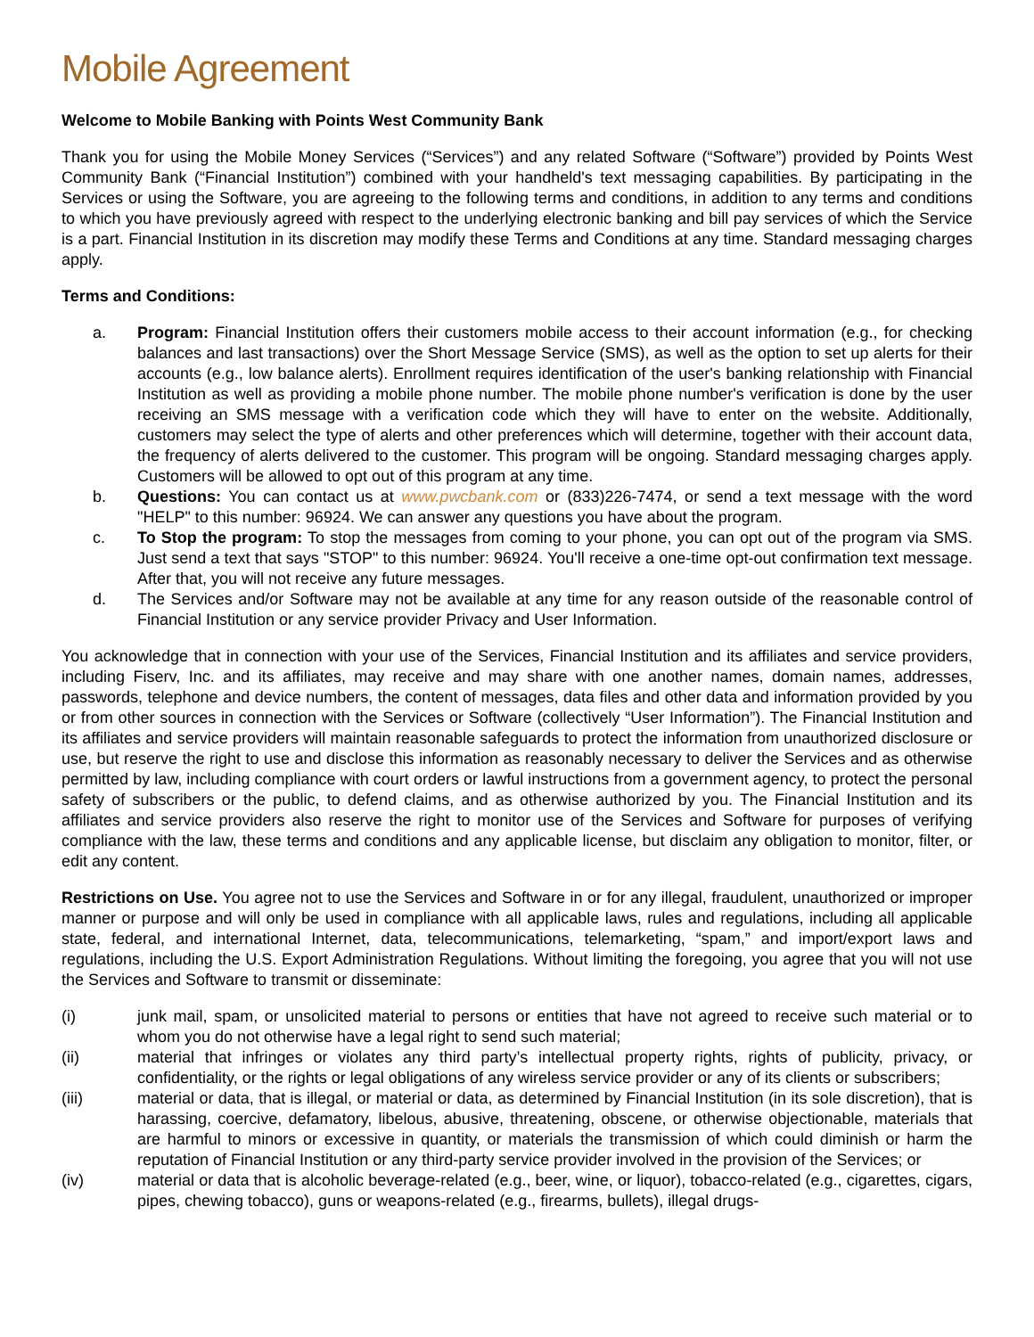Mobile Agreement
Welcome to Mobile Banking with Points West Community Bank
Thank you for using the Mobile Money Services (“Services”) and any related Software (“Software”) provided by Points West Community Bank (“Financial Institution”) combined with your handheld's text messaging capabilities. By participating in the Services or using the Software, you are agreeing to the following terms and conditions, in addition to any terms and conditions to which you have previously agreed with respect to the underlying electronic banking and bill pay services of which the Service is a part. Financial Institution in its discretion may modify these Terms and Conditions at any time. Standard messaging charges apply.
Terms and Conditions:
a. Program: Financial Institution offers their customers mobile access to their account information (e.g., for checking balances and last transactions) over the Short Message Service (SMS), as well as the option to set up alerts for their accounts (e.g., low balance alerts). Enrollment requires identification of the user's banking relationship with Financial Institution as well as providing a mobile phone number. The mobile phone number's verification is done by the user receiving an SMS message with a verification code which they will have to enter on the website. Additionally, customers may select the type of alerts and other preferences which will determine, together with their account data, the frequency of alerts delivered to the customer. This program will be ongoing. Standard messaging charges apply. Customers will be allowed to opt out of this program at any time.
b. Questions: You can contact us at www.pwcbank.com or (833)226-7474, or send a text message with the word "HELP" to this number: 96924. We can answer any questions you have about the program.
c. To Stop the program: To stop the messages from coming to your phone, you can opt out of the program via SMS. Just send a text that says "STOP" to this number: 96924. You'll receive a one-time opt-out confirmation text message. After that, you will not receive any future messages.
d. The Services and/or Software may not be available at any time for any reason outside of the reasonable control of Financial Institution or any service provider Privacy and User Information.
You acknowledge that in connection with your use of the Services, Financial Institution and its affiliates and service providers, including Fiserv, Inc. and its affiliates, may receive and may share with one another names, domain names, addresses, passwords, telephone and device numbers, the content of messages, data files and other data and information provided by you or from other sources in connection with the Services or Software (collectively “User Information”). The Financial Institution and its affiliates and service providers will maintain reasonable safeguards to protect the information from unauthorized disclosure or use, but reserve the right to use and disclose this information as reasonably necessary to deliver the Services and as otherwise permitted by law, including compliance with court orders or lawful instructions from a government agency, to protect the personal safety of subscribers or the public, to defend claims, and as otherwise authorized by you. The Financial Institution and its affiliates and service providers also reserve the right to monitor use of the Services and Software for purposes of verifying compliance with the law, these terms and conditions and any applicable license, but disclaim any obligation to monitor, filter, or edit any content.
Restrictions on Use. You agree not to use the Services and Software in or for any illegal, fraudulent, unauthorized or improper manner or purpose and will only be used in compliance with all applicable laws, rules and regulations, including all applicable state, federal, and international Internet, data, telecommunications, telemarketing, “spam,” and import/export laws and regulations, including the U.S. Export Administration Regulations. Without limiting the foregoing, you agree that you will not use the Services and Software to transmit or disseminate:
(i) junk mail, spam, or unsolicited material to persons or entities that have not agreed to receive such material or to whom you do not otherwise have a legal right to send such material;
(ii) material that infringes or violates any third party’s intellectual property rights, rights of publicity, privacy, or confidentiality, or the rights or legal obligations of any wireless service provider or any of its clients or subscribers;
(iii) material or data, that is illegal, or material or data, as determined by Financial Institution (in its sole discretion), that is harassing, coercive, defamatory, libelous, abusive, threatening, obscene, or otherwise objectionable, materials that are harmful to minors or excessive in quantity, or materials the transmission of which could diminish or harm the reputation of Financial Institution or any third-party service provider involved in the provision of the Services; or
(iv) material or data that is alcoholic beverage-related (e.g., beer, wine, or liquor), tobacco-related (e.g., cigarettes, cigars, pipes, chewing tobacco), guns or weapons-related (e.g., firearms, bullets), illegal drugs-